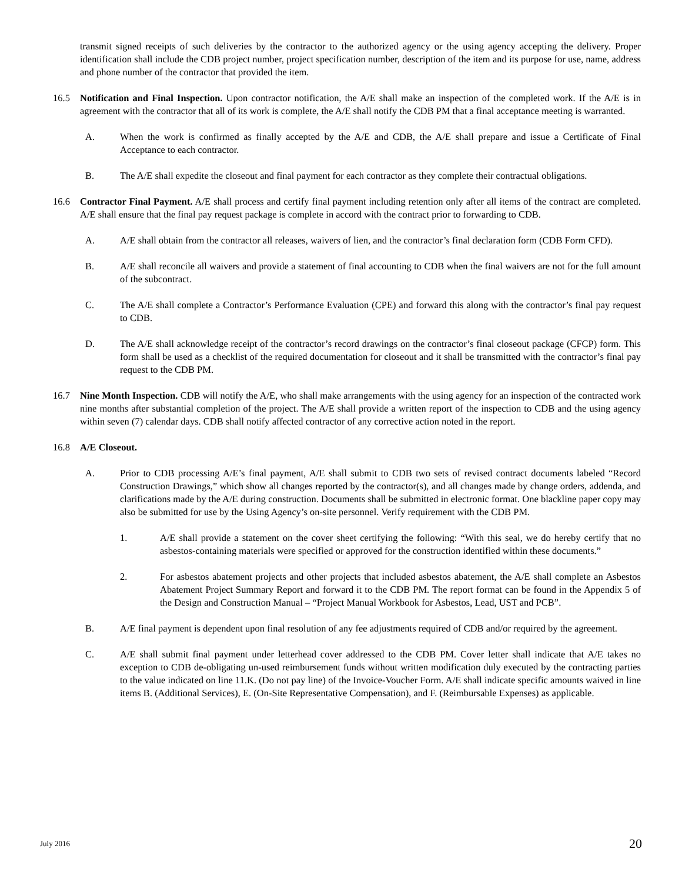transmit signed receipts of such deliveries by the contractor to the authorized agency or the using agency accepting the delivery. Proper identification shall include the CDB project number, project specification number, description of the item and its purpose for use, name, address and phone number of the contractor that provided the item.
16.5 Notification and Final Inspection. Upon contractor notification, the A/E shall make an inspection of the completed work. If the A/E is in agreement with the contractor that all of its work is complete, the A/E shall notify the CDB PM that a final acceptance meeting is warranted.
A. When the work is confirmed as finally accepted by the A/E and CDB, the A/E shall prepare and issue a Certificate of Final Acceptance to each contractor.
B. The A/E shall expedite the closeout and final payment for each contractor as they complete their contractual obligations.
16.6 Contractor Final Payment. A/E shall process and certify final payment including retention only after all items of the contract are completed. A/E shall ensure that the final pay request package is complete in accord with the contract prior to forwarding to CDB.
A. A/E shall obtain from the contractor all releases, waivers of lien, and the contractor’s final declaration form (CDB Form CFD).
B. A/E shall reconcile all waivers and provide a statement of final accounting to CDB when the final waivers are not for the full amount of the subcontract.
C. The A/E shall complete a Contractor’s Performance Evaluation (CPE) and forward this along with the contractor’s final pay request to CDB.
D. The A/E shall acknowledge receipt of the contractor’s record drawings on the contractor’s final closeout package (CFCP) form. This form shall be used as a checklist of the required documentation for closeout and it shall be transmitted with the contractor’s final pay request to the CDB PM.
16.7 Nine Month Inspection. CDB will notify the A/E, who shall make arrangements with the using agency for an inspection of the contracted work nine months after substantial completion of the project. The A/E shall provide a written report of the inspection to CDB and the using agency within seven (7) calendar days. CDB shall notify affected contractor of any corrective action noted in the report.
16.8 A/E Closeout.
A. Prior to CDB processing A/E’s final payment, A/E shall submit to CDB two sets of revised contract documents labeled “Record Construction Drawings,” which show all changes reported by the contractor(s), and all changes made by change orders, addenda, and clarifications made by the A/E during construction. Documents shall be submitted in electronic format. One blackline paper copy may also be submitted for use by the Using Agency’s on-site personnel. Verify requirement with the CDB PM.
1. A/E shall provide a statement on the cover sheet certifying the following: “With this seal, we do hereby certify that no asbestos-containing materials were specified or approved for the construction identified within these documents.”
2. For asbestos abatement projects and other projects that included asbestos abatement, the A/E shall complete an Asbestos Abatement Project Summary Report and forward it to the CDB PM. The report format can be found in the Appendix 5 of the Design and Construction Manual – “Project Manual Workbook for Asbestos, Lead, UST and PCB”.
B. A/E final payment is dependent upon final resolution of any fee adjustments required of CDB and/or required by the agreement.
C. A/E shall submit final payment under letterhead cover addressed to the CDB PM. Cover letter shall indicate that A/E takes no exception to CDB de-obligating un-used reimbursement funds without written modification duly executed by the contracting parties to the value indicated on line 11.K. (Do not pay line) of the Invoice-Voucher Form. A/E shall indicate specific amounts waived in line items B. (Additional Services), E. (On-Site Representative Compensation), and F. (Reimbursable Expenses) as applicable.
July 2016 20